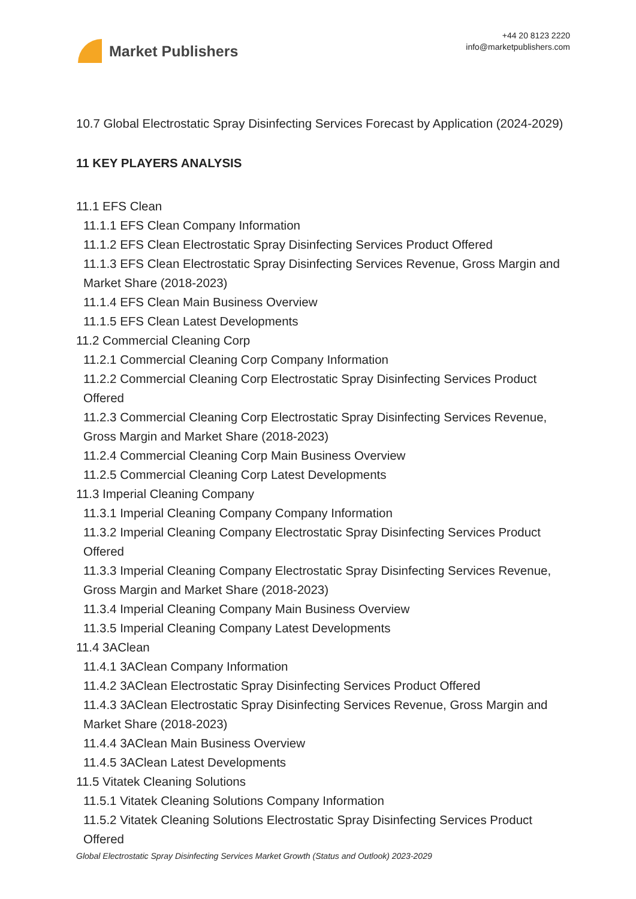Market Publishers
+44 20 8123 2220
info@marketpublishers.com
10.7 Global Electrostatic Spray Disinfecting Services Forecast by Application (2024-2029)
11 KEY PLAYERS ANALYSIS
11.1 EFS Clean
11.1.1 EFS Clean Company Information
11.1.2 EFS Clean Electrostatic Spray Disinfecting Services Product Offered
11.1.3 EFS Clean Electrostatic Spray Disinfecting Services Revenue, Gross Margin and Market Share (2018-2023)
11.1.4 EFS Clean Main Business Overview
11.1.5 EFS Clean Latest Developments
11.2 Commercial Cleaning Corp
11.2.1 Commercial Cleaning Corp Company Information
11.2.2 Commercial Cleaning Corp Electrostatic Spray Disinfecting Services Product Offered
11.2.3 Commercial Cleaning Corp Electrostatic Spray Disinfecting Services Revenue, Gross Margin and Market Share (2018-2023)
11.2.4 Commercial Cleaning Corp Main Business Overview
11.2.5 Commercial Cleaning Corp Latest Developments
11.3 Imperial Cleaning Company
11.3.1 Imperial Cleaning Company Company Information
11.3.2 Imperial Cleaning Company Electrostatic Spray Disinfecting Services Product Offered
11.3.3 Imperial Cleaning Company Electrostatic Spray Disinfecting Services Revenue, Gross Margin and Market Share (2018-2023)
11.3.4 Imperial Cleaning Company Main Business Overview
11.3.5 Imperial Cleaning Company Latest Developments
11.4 3AClean
11.4.1 3AClean Company Information
11.4.2 3AClean Electrostatic Spray Disinfecting Services Product Offered
11.4.3 3AClean Electrostatic Spray Disinfecting Services Revenue, Gross Margin and Market Share (2018-2023)
11.4.4 3AClean Main Business Overview
11.4.5 3AClean Latest Developments
11.5 Vitatek Cleaning Solutions
11.5.1 Vitatek Cleaning Solutions Company Information
11.5.2 Vitatek Cleaning Solutions Electrostatic Spray Disinfecting Services Product Offered
Global Electrostatic Spray Disinfecting Services Market Growth (Status and Outlook) 2023-2029